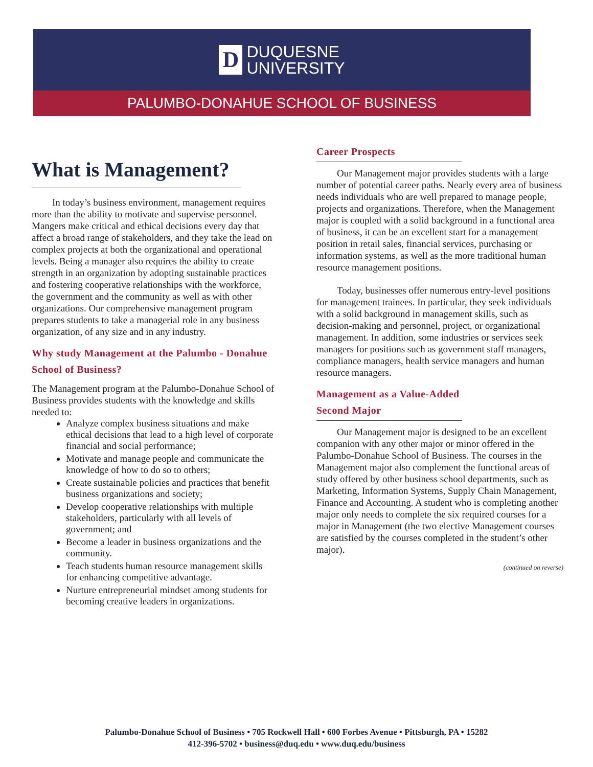D
DUQUESNE
UNIVERSITY
PALUMBO-DONAHUE SCHOOL OF BUSINESS
What is Management?
In today’s business environment, management requires more than the ability to motivate and supervise personnel. Mangers make critical and ethical decisions every day that affect a broad range of stakeholders, and they take the lead on complex projects at both the organizational and operational levels. Being a manager also requires the ability to create strength in an organization by adopting sustainable practices and fostering cooperative relationships with the workforce, the government and the community as well as with other organizations. Our comprehensive management program prepares students to take a managerial role in any business organization, of any size and in any industry.
Why study Management at the Palumbo - Donahue School of Business?
The Management program at the Palumbo-Donahue School of Business provides students with the knowledge and skills needed to:
Analyze complex business situations and make ethical decisions that lead to a high level of corporate financial and social performance;
Motivate and manage people and communicate the knowledge of how to do so to others;
Create sustainable policies and practices that benefit business organizations and society;
Develop cooperative relationships with multiple stakeholders, particularly with all levels of government; and
Become a leader in business organizations and the community.
Teach students human resource management skills for enhancing competitive advantage.
Nurture entrepreneurial mindset among students for becoming creative leaders in organizations.
Career Prospects
Our Management major provides students with a large number of potential career paths. Nearly every area of business needs individuals who are well prepared to manage people, projects and organizations. Therefore, when the Management major is coupled with a solid background in a functional area of business, it can be an excellent start for a management position in retail sales, financial services, purchasing or information systems, as well as the more traditional human resource management positions.
Today, businesses offer numerous entry-level positions for management trainees. In particular, they seek individuals with a solid background in management skills, such as decision-making and personnel, project, or organizational management. In addition, some industries or services seek managers for positions such as government staff managers, compliance managers, health service managers and human resource managers.
Management as a Value-Added Second Major
Our Management major is designed to be an excellent companion with any other major or minor offered in the Palumbo-Donahue School of Business. The courses in the Management major also complement the functional areas of study offered by other business school departments, such as Marketing, Information Systems, Supply Chain Management, Finance and Accounting. A student who is completing another major only needs to complete the six required courses for a major in Management (the two elective Management courses are satisfied by the courses completed in the student’s other major).
(continued on reverse)
Palumbo-Donahue School of Business • 705 Rockwell Hall • 600 Forbes Avenue • Pittsburgh, PA • 15282
412-396-5702 • business@duq.edu • www.duq.edu/business